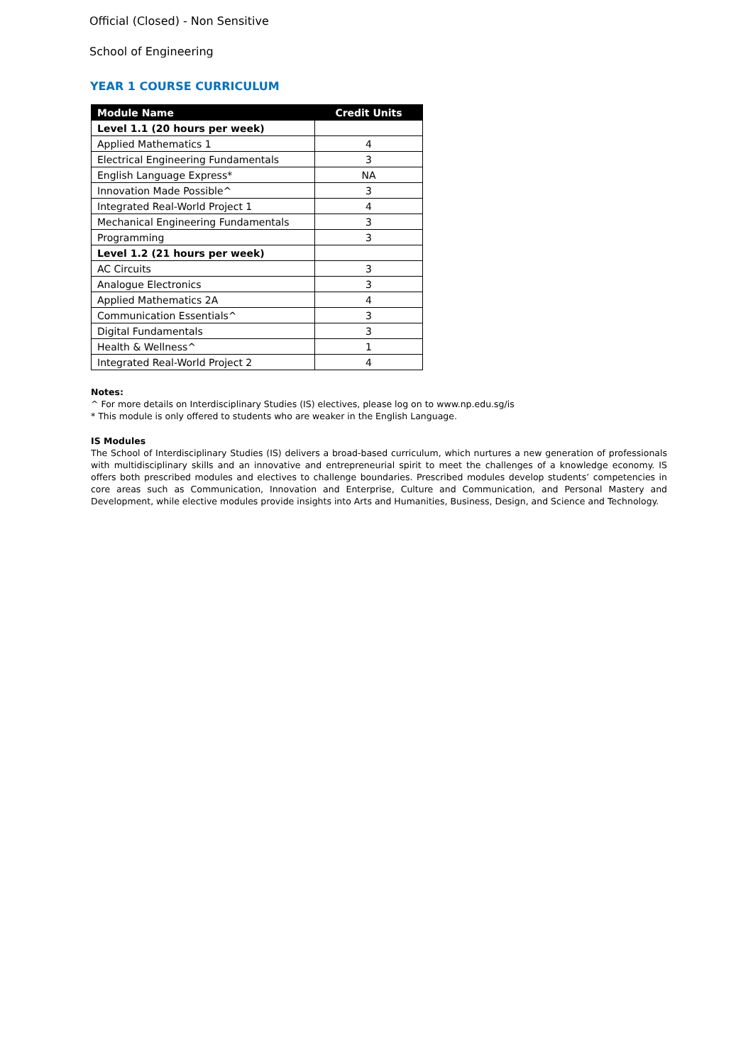Official (Closed) - Non Sensitive
School of Engineering
YEAR 1 COURSE CURRICULUM
| Module Name | Credit Units |
| --- | --- |
| Level 1.1 (20 hours per week) | |
| Applied Mathematics 1 | 4 |
| Electrical Engineering Fundamentals | 3 |
| English Language Express* | NA |
| Innovation Made Possible^ | 3 |
| Integrated Real-World Project 1 | 4 |
| Mechanical Engineering Fundamentals | 3 |
| Programming | 3 |
| Level 1.2 (21 hours per week) | |
| AC Circuits | 3 |
| Analogue Electronics | 3 |
| Applied Mathematics 2A | 4 |
| Communication Essentials^ | 3 |
| Digital Fundamentals | 3 |
| Health & Wellness^ | 1 |
| Integrated Real-World Project 2 | 4 |
Notes:
^ For more details on Interdisciplinary Studies (IS) electives, please log on to www.np.edu.sg/is
* This module is only offered to students who are weaker in the English Language.
IS Modules
The School of Interdisciplinary Studies (IS) delivers a broad-based curriculum, which nurtures a new generation of professionals with multidisciplinary skills and an innovative and entrepreneurial spirit to meet the challenges of a knowledge economy. IS offers both prescribed modules and electives to challenge boundaries. Prescribed modules develop students’ competencies in core areas such as Communication, Innovation and Enterprise, Culture and Communication, and Personal Mastery and Development, while elective modules provide insights into Arts and Humanities, Business, Design, and Science and Technology.